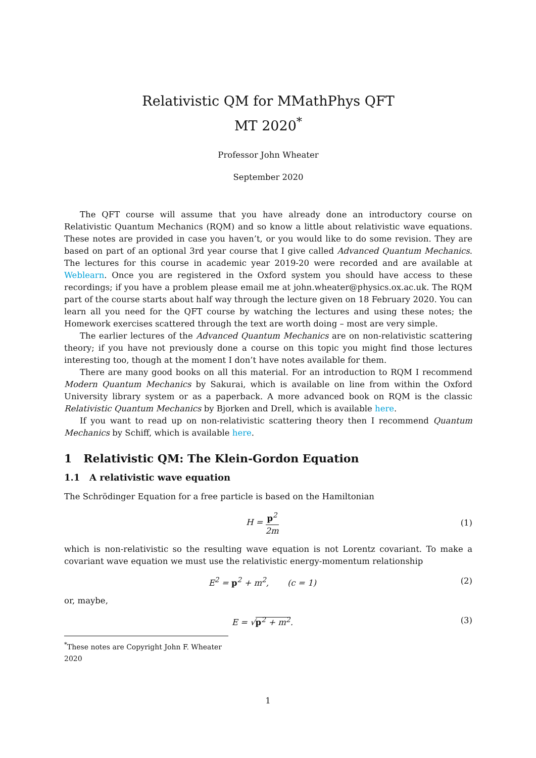Relativistic QM for MMathPhys QFT
MT 2020<sup>*</sup>
Professor John Wheater
September 2020
The QFT course will assume that you have already done an introductory course on Relativistic Quantum Mechanics (RQM) and so know a little about relativistic wave equations. These notes are provided in case you haven’t, or you would like to do some revision. They are based on part of an optional 3rd year course that I give called Advanced Quantum Mechanics. The lectures for this course in academic year 2019-20 were recorded and are available at Weblearn. Once you are registered in the Oxford system you should have access to these recordings; if you have a problem please email me at john.wheater@physics.ox.ac.uk. The RQM part of the course starts about half way through the lecture given on 18 February 2020. You can learn all you need for the QFT course by watching the lectures and using these notes; the Homework exercises scattered through the text are worth doing – most are very simple.
The earlier lectures of the Advanced Quantum Mechanics are on non-relativistic scattering theory; if you have not previously done a course on this topic you might find those lectures interesting too, though at the moment I don’t have notes available for them.
There are many good books on all this material. For an introduction to RQM I recommend Modern Quantum Mechanics by Sakurai, which is available on line from within the Oxford University library system or as a paperback. A more advanced book on RQM is the classic Relativistic Quantum Mechanics by Bjorken and Drell, which is available here.
If you want to read up on non-relativistic scattering theory then I recommend Quantum Mechanics by Schiff, which is available here.
1 Relativistic QM: The Klein-Gordon Equation
1.1 A relativistic wave equation
The Schrödinger Equation for a free particle is based on the Hamiltonian
H = p<sup>2</sup> 2m (1)
which is non-relativistic so the resulting wave equation is not Lorentz covariant. To make a covariant wave equation we must use the relativistic energy-momentum relationship
E<sup>2</sup> = p<sup>2</sup> + m<sup>2</sup>, (c = 1) (2)
or, maybe,
E = √p<sup>2</sup> + m<sup>2</sup>. (3)
<sup>*</sup> These notes are Copyright John F. Wheater 2020
1